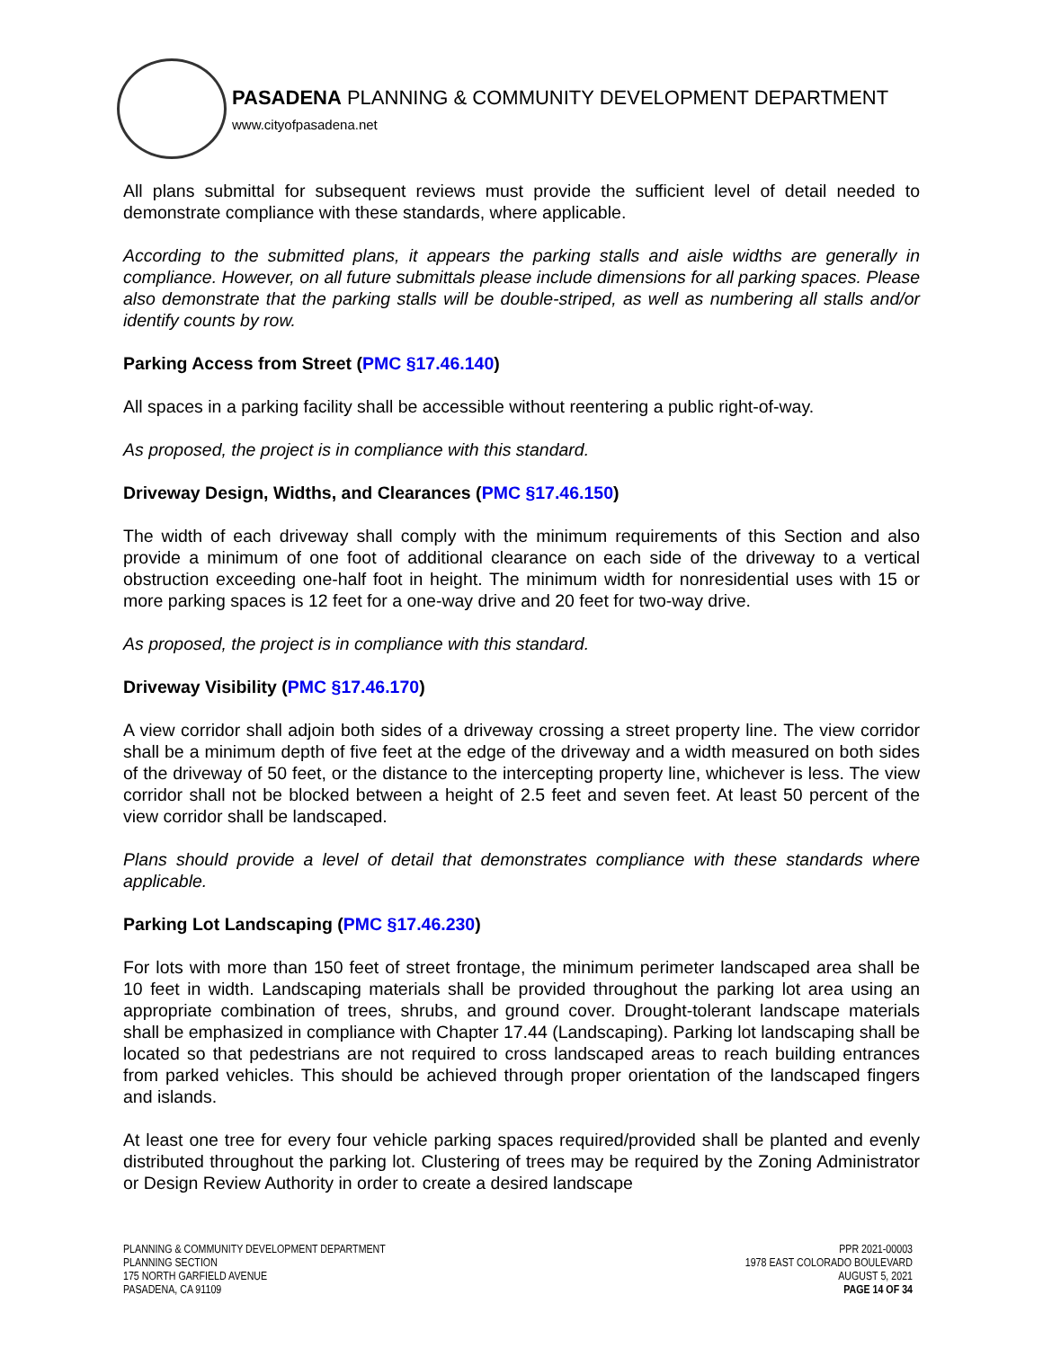PASADENA PLANNING & COMMUNITY DEVELOPMENT DEPARTMENT
www.cityofpasadena.net
All plans submittal for subsequent reviews must provide the sufficient level of detail needed to demonstrate compliance with these standards, where applicable.
According to the submitted plans, it appears the parking stalls and aisle widths are generally in compliance. However, on all future submittals please include dimensions for all parking spaces. Please also demonstrate that the parking stalls will be double-striped, as well as numbering all stalls and/or identify counts by row.
Parking Access from Street (PMC §17.46.140)
All spaces in a parking facility shall be accessible without reentering a public right-of-way.
As proposed, the project is in compliance with this standard.
Driveway Design, Widths, and Clearances (PMC §17.46.150)
The width of each driveway shall comply with the minimum requirements of this Section and also provide a minimum of one foot of additional clearance on each side of the driveway to a vertical obstruction exceeding one-half foot in height. The minimum width for nonresidential uses with 15 or more parking spaces is 12 feet for a one-way drive and 20 feet for two-way drive.
As proposed, the project is in compliance with this standard.
Driveway Visibility (PMC §17.46.170)
A view corridor shall adjoin both sides of a driveway crossing a street property line. The view corridor shall be a minimum depth of five feet at the edge of the driveway and a width measured on both sides of the driveway of 50 feet, or the distance to the intercepting property line, whichever is less. The view corridor shall not be blocked between a height of 2.5 feet and seven feet. At least 50 percent of the view corridor shall be landscaped.
Plans should provide a level of detail that demonstrates compliance with these standards where applicable.
Parking Lot Landscaping (PMC §17.46.230)
For lots with more than 150 feet of street frontage, the minimum perimeter landscaped area shall be 10 feet in width. Landscaping materials shall be provided throughout the parking lot area using an appropriate combination of trees, shrubs, and ground cover. Drought-tolerant landscape materials shall be emphasized in compliance with Chapter 17.44 (Landscaping). Parking lot landscaping shall be located so that pedestrians are not required to cross landscaped areas to reach building entrances from parked vehicles. This should be achieved through proper orientation of the landscaped fingers and islands.
At least one tree for every four vehicle parking spaces required/provided shall be planted and evenly distributed throughout the parking lot. Clustering of trees may be required by the Zoning Administrator or Design Review Authority in order to create a desired landscape
PLANNING & COMMUNITY DEVELOPMENT DEPARTMENT
PLANNING SECTION
175 NORTH GARFIELD AVENUE
PASADENA, CA 91109
PPR 2021-00003
1978 EAST COLORADO BOULEVARD
AUGUST 5, 2021
PAGE 14 OF 34